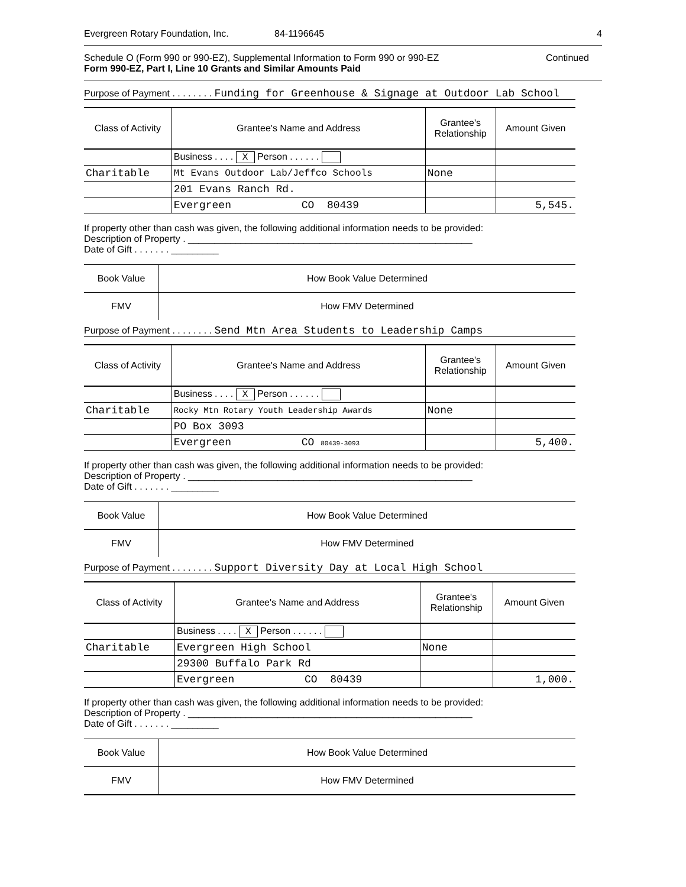Evergreen Rotary Foundation, Inc. 84-1196645 4
Schedule O (Form 990 or 990-EZ), Supplemental Information to Form 990 or 990-EZ
Form 990-EZ, Part I, Line 10 Grants and Similar Amounts Paid
Continued
Purpose of Payment . . . . . . . . Funding for Greenhouse & Signage at Outdoor Lab School
| Class of Activity | Grantee's Name and Address | Grantee's Relationship | Amount Given |
| --- | --- | --- | --- |
| | Business . . . . X Person . . . . . . | | |
| Charitable | Mt Evans Outdoor Lab/Jeffco Schools | None | |
| | 201 Evans Ranch Rd. | | |
| | Evergreen CO 80439 | | 5,545. |
If property other than cash was given, the following additional information needs to be provided:
Description of Property . ______________________________________________________
Date of Gift . . . . . . . _________
| Book Value | How Book Value Determined |
| FMV | How FMV Determined |
Purpose of Payment . . . . . . . . Send Mtn Area Students to Leadership Camps
| Class of Activity | Grantee's Name and Address | Grantee's Relationship | Amount Given |
| --- | --- | --- | --- |
| | Business . . . . X Person . . . . . . | | |
| Charitable | Rocky Mtn Rotary Youth Leadership Awards | None | |
| | PO Box 3093 | | |
| | Evergreen CO 80439-3093 | | 5,400. |
If property other than cash was given, the following additional information needs to be provided:
Description of Property . ______________________________________________________
Date of Gift . . . . . . . _________
| Book Value | How Book Value Determined |
| FMV | How FMV Determined |
Purpose of Payment . . . . . . . . Support Diversity Day at Local High School
| Class of Activity | Grantee's Name and Address | Grantee's Relationship | Amount Given |
| --- | --- | --- | --- |
| | Business . . . . X Person . . . . . . | | |
| Charitable | Evergreen High School | None | |
| | 29300 Buffalo Park Rd | | |
| | Evergreen CO 80439 | | 1,000. |
If property other than cash was given, the following additional information needs to be provided:
Description of Property . ______________________________________________________
Date of Gift . . . . . . . _________
| Book Value | How Book Value Determined |
| FMV | How FMV Determined |